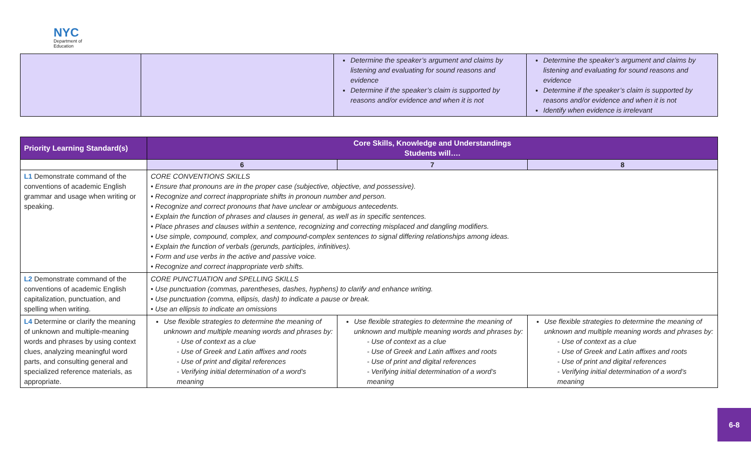NYC
Department of Education
| | | Determine the speaker’s argument and claims by listening and evaluating for sound reasons and evidence Determine if the speaker’s claim is supported by reasons and/or evidence and when it is not | Determine the speaker’s argument and claims by listening and evaluating for sound reasons and evidence Determine if the speaker’s claim is supported by reasons and/or evidence and when it is not Identify when evidence is irrelevant |
| Priority Learning Standard(s) | Core Skills, Knowledge and Understandings Students will…. | | |
| --- | --- | --- | --- |
| | 6 | 7 | 8 |
| L1 Demonstrate command of the conventions of academic English grammar and usage when writing or speaking. | CORE CONVENTIONS SKILLS • Ensure that pronouns are in the proper case (subjective, objective, and possessive). • Recognize and correct inappropriate shifts in pronoun number and person. • Recognize and correct pronouns that have unclear or ambiguous antecedents. • Explain the function of phrases and clauses in general, as well as in specific sentences. • Place phrases and clauses within a sentence, recognizing and correcting misplaced and dangling modifiers. • Use simple, compound, complex, and compound-complex sentences to signal differing relationships among ideas. • Explain the function of verbals (gerunds, participles, infinitives). • Form and use verbs in the active and passive voice. • Recognize and correct inappropriate verb shifts. | | |
| L2 Demonstrate command of the conventions of academic English capitalization, punctuation, and spelling when writing. | CORE PUNCTUATION and SPELLING SKILLS • Use punctuation (commas, parentheses, dashes, hyphens) to clarify and enhance writing. • Use punctuation (comma, ellipsis, dash) to indicate a pause or break. • Use an ellipsis to indicate an omissions | | |
| L4 Determine or clarify the meaning of unknown and multiple-meaning words and phrases by using context clues, analyzing meaningful word parts, and consulting general and specialized reference materials, as appropriate. | Use flexible strategies to determine the meaning of unknown and multiple meaning words and phrases by: - Use of context as a clue - Use of Greek and Latin affixes and roots - Use of print and digital references - Verifying initial determination of a word’s meaning | Use flexible strategies to determine the meaning of unknown and multiple meaning words and phrases by: - Use of context as a clue - Use of Greek and Latin affixes and roots - Use of print and digital references - Verifying initial determination of a word’s meaning | Use flexible strategies to determine the meaning of unknown and multiple meaning words and phrases by: - Use of context as a clue - Use of Greek and Latin affixes and roots - Use of print and digital references - Verifying initial determination of a word’s meaning |
6-8